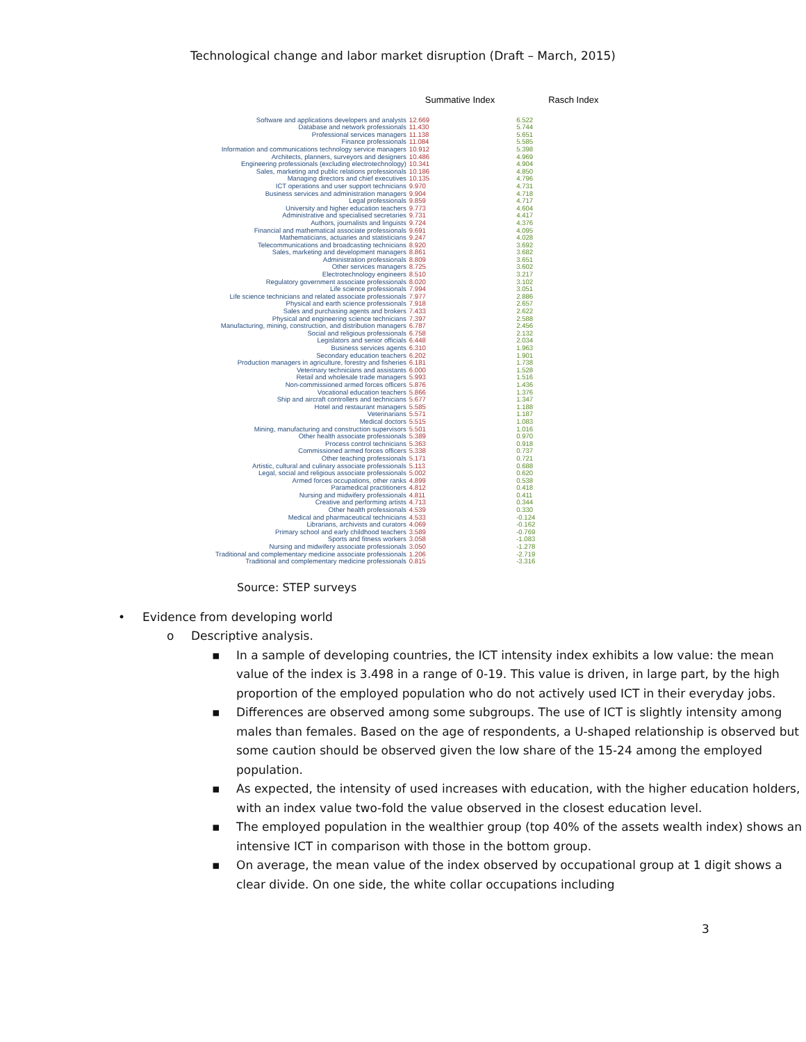Technological change and labor market disruption (Draft – March, 2015)
| | Summative Index | | Rasch Index |
| --- | --- | --- | --- |
| Software and applications developers and analysts | 12.669 | | 6.522 |
| Database and network professionals | 11.430 | | 5.744 |
| Professional services managers | 11.138 | | 5.651 |
| Finance professionals | 11.084 | | 5.585 |
| Information and communications technology service managers | 10.912 | | 5.398 |
| Architects, planners, surveyors and designers | 10.486 | | 4.969 |
| Engineering professionals (excluding electrotechnology) | 10.341 | | 4.904 |
| Sales, marketing and public relations professionals | 10.186 | | 4.850 |
| Managing directors and chief executives | 10.135 | | 4.796 |
| ICT operations and user support technicians | 9.970 | | 4.731 |
| Business services and administration managers | 9.904 | | 4.718 |
| Legal professionals | 9.859 | | 4.717 |
| University and higher education teachers | 9.773 | | 4.604 |
| Administrative and specialised secretaries | 9.731 | | 4.417 |
| Authors, journalists and linguists | 9.724 | | 4.376 |
| Financial and mathematical associate professionals | 9.691 | | 4.095 |
| Mathematicians, actuaries and statisticians | 9.247 | | 4.028 |
| Telecommunications and broadcasting technicians | 8.920 | | 3.692 |
| Sales, marketing and development managers | 8.861 | | 3.682 |
| Administration professionals | 8.809 | | 3.651 |
| Other services managers | 8.725 | | 3.602 |
| Electrotechnology engineers | 8.510 | | 3.217 |
| Regulatory government associate professionals | 8.020 | | 3.102 |
| Life science professionals | 7.994 | | 3.051 |
| Life science technicians and related associate professionals | 7.977 | | 2.886 |
| Physical and earth science professionals | 7.918 | | 2.657 |
| Sales and purchasing agents and brokers | 7.433 | | 2.622 |
| Physical and engineering science technicians | 7.397 | | 2.588 |
| Manufacturing, mining, construction, and distribution managers | 6.787 | | 2.456 |
| Social and religious professionals | 6.758 | | 2.132 |
| Legislators and senior officials | 6.448 | | 2.034 |
| Business services agents | 6.310 | | 1.963 |
| Secondary education teachers | 6.202 | | 1.901 |
| Production managers in agriculture, forestry and fisheries | 6.181 | | 1.738 |
| Veterinary technicians and assistants | 6.000 | | 1.528 |
| Retail and wholesale trade managers | 5.993 | | 1.516 |
| Non-commissioned armed forces officers | 5.876 | | 1.436 |
| Vocational education teachers | 5.866 | | 1.376 |
| Ship and aircraft controllers and technicians | 5.677 | | 1.347 |
| Hotel and restaurant managers | 5.585 | | 1.188 |
| Veterinarians | 5.571 | | 1.187 |
| Medical doctors | 5.515 | | 1.083 |
| Mining, manufacturing and construction supervisors | 5.501 | | 1.016 |
| Other health associate professionals | 5.389 | | 0.970 |
| Process control technicians | 5.363 | | 0.918 |
| Commissioned armed forces officers | 5.338 | | 0.737 |
| Other teaching professionals | 5.171 | | 0.721 |
| Artistic, cultural and culinary associate professionals | 5.113 | | 0.688 |
| Legal, social and religious associate professionals | 5.002 | | 0.620 |
| Armed forces occupations, other ranks | 4.899 | | 0.538 |
| Paramedical practitioners | 4.812 | | 0.418 |
| Nursing and midwifery professionals | 4.811 | | 0.411 |
| Creative and performing artists | 4.713 | | 0.344 |
| Other health professionals | 4.539 | | 0.330 |
| Medical and pharmaceutical technicians | 4.533 | | -0.124 |
| Librarians, archivists and curators | 4.069 | | -0.162 |
| Primary school and early childhood teachers | 3.589 | | -0.769 |
| Sports and fitness workers | 3.058 | | -1.083 |
| Nursing and midwifery associate professionals | 3.050 | | -1.278 |
| Traditional and complementary medicine associate professionals | 1.206 | | -2.719 |
| Traditional and complementary medicine professionals | 0.815 | | -3.316 |
Source: STEP surveys
• Evidence from developing world
o Descriptive analysis.
▪ In a sample of developing countries, the ICT intensity index exhibits a low value: the mean value of the index is 3.498 in a range of 0-19. This value is driven, in large part, by the high proportion of the employed population who do not actively used ICT in their everyday jobs.
▪ Differences are observed among some subgroups. The use of ICT is slightly intensity among males than females. Based on the age of respondents, a U-shaped relationship is observed but some caution should be observed given the low share of the 15-24 among the employed population.
▪ As expected, the intensity of used increases with education, with the higher education holders, with an index value two-fold the value observed in the closest education level.
▪ The employed population in the wealthier group (top 40% of the assets wealth index) shows an intensive ICT in comparison with those in the bottom group.
▪ On average, the mean value of the index observed by occupational group at 1 digit shows a clear divide. On one side, the white collar occupations including
3